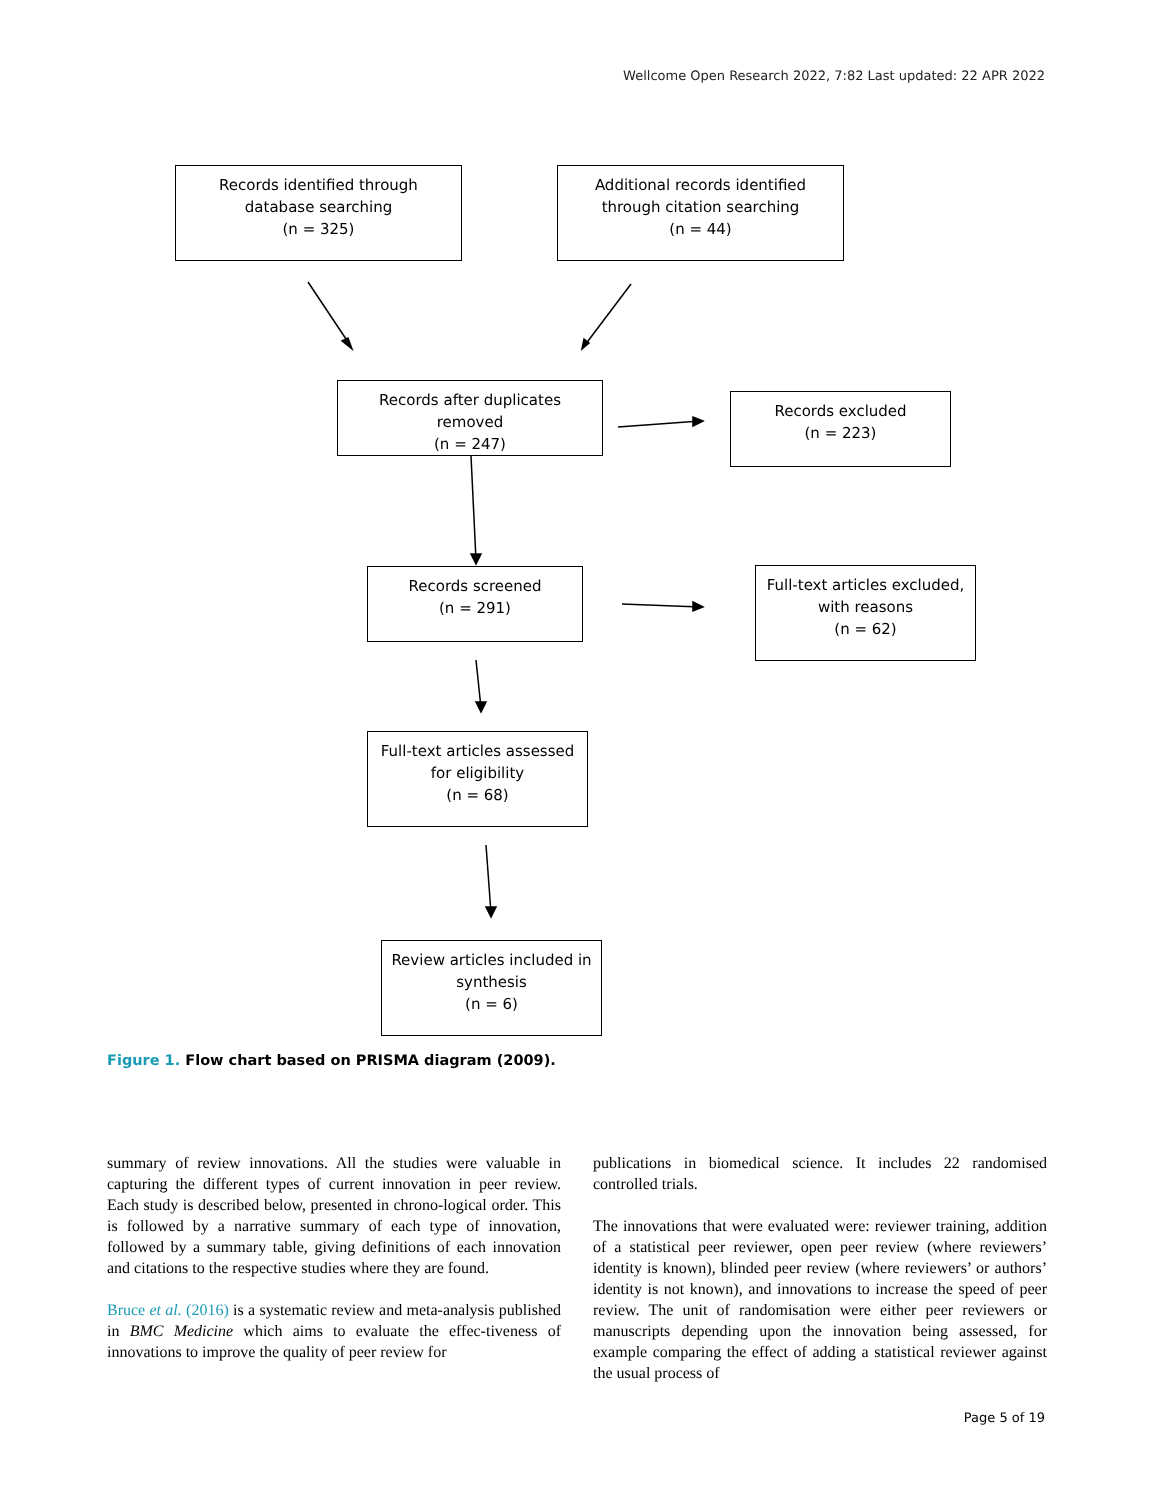Wellcome Open Research 2022, 7:82 Last updated: 22 APR 2022
Records identified through
database searching
(n = 325)
Additional records identified
through citation searching
(n = 44)
Records after duplicates
removed
(n = 247)
Records excluded
(n = 223)
Records screened
(n = 291)
Full-text articles excluded,
with reasons
(n = 62)
Full-text articles assessed
for eligibility
(n = 68)
Review articles included in
synthesis
(n = 6)
Figure 1. Flow chart based on PRISMA diagram (2009).
summary of review innovations. All the studies were valuable in capturing the different types of current innovation in peer review. Each study is described below, presented in chrono-logical order. This is followed by a narrative summary of each type of innovation, followed by a summary table, giving definitions of each innovation and citations to the respective studies where they are found.
Bruce et al. (2016) is a systematic review and meta-analysis published in BMC Medicine which aims to evaluate the effec-tiveness of innovations to improve the quality of peer review for
publications in biomedical science. It includes 22 randomised controlled trials.
The innovations that were evaluated were: reviewer training, addition of a statistical peer reviewer, open peer review (where reviewers’ identity is known), blinded peer review (where reviewers’ or authors’ identity is not known), and innovations to increase the speed of peer review. The unit of randomisation were either peer reviewers or manuscripts depending upon the innovation being assessed, for example comparing the effect of adding a statistical reviewer against the usual process of
Page 5 of 19